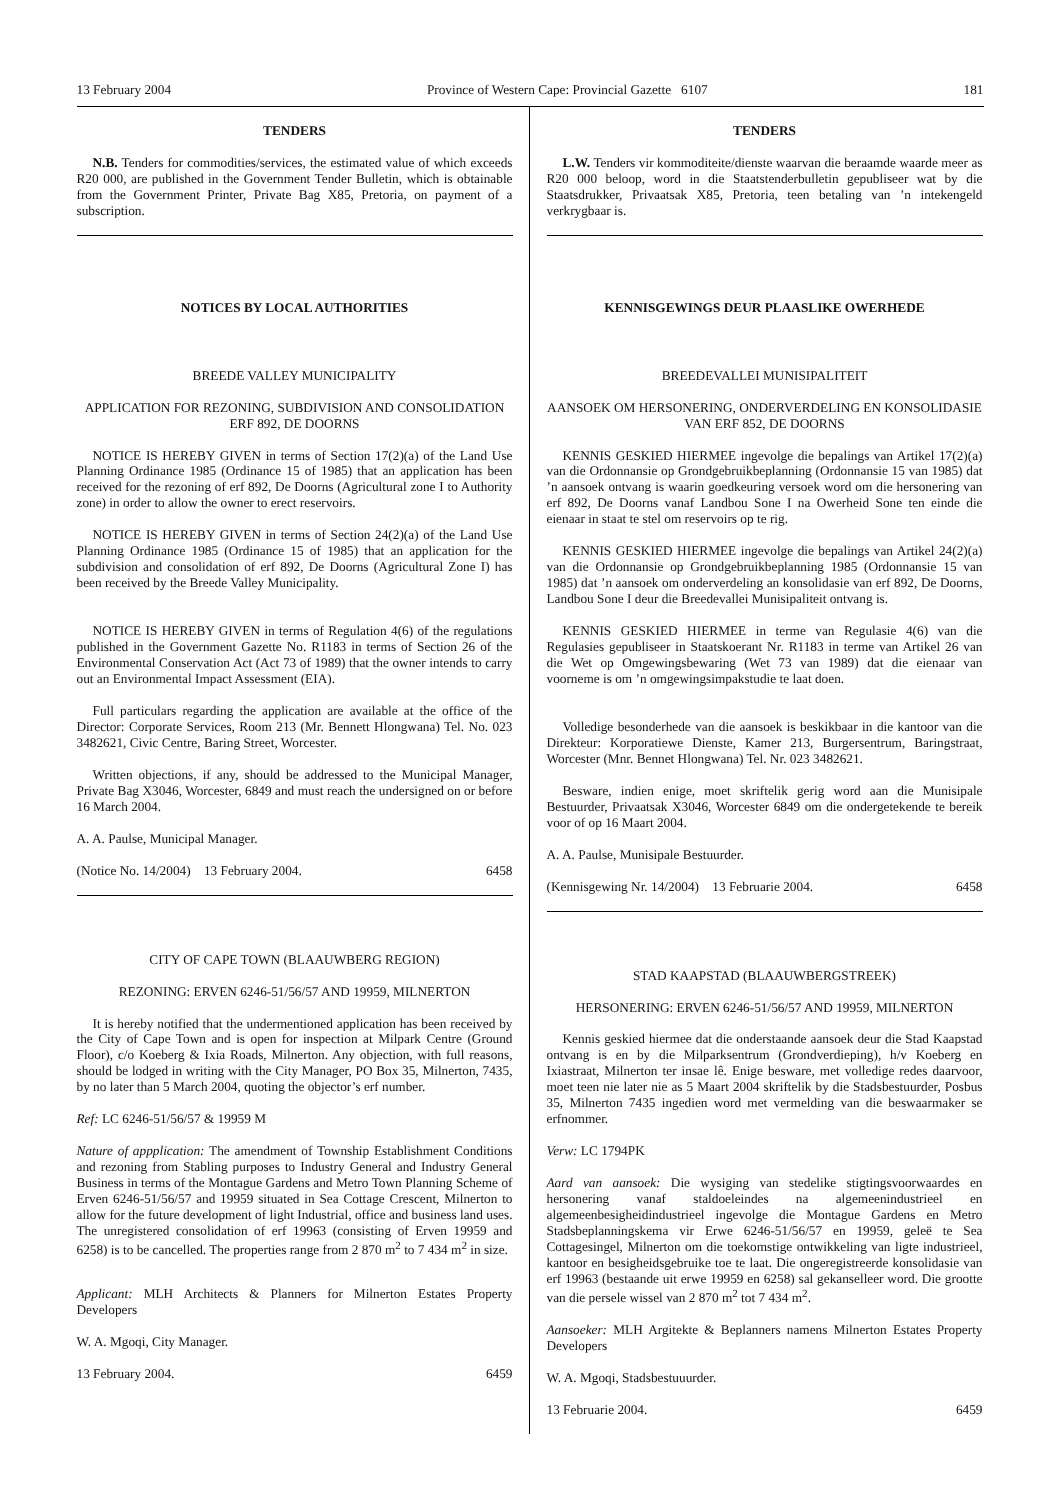13 February 2004 Province of Western Cape: Provincial Gazette 6107 181
TENDERS
N.B. Tenders for commodities/services, the estimated value of which exceeds R20 000, are published in the Government Tender Bulletin, which is obtainable from the Government Printer, Private Bag X85, Pretoria, on payment of a subscription.
NOTICES BY LOCAL AUTHORITIES
BREEDE VALLEY MUNICIPALITY
APPLICATION FOR REZONING, SUBDIVISION AND CONSOLIDATION ERF 892, DE DOORNS
NOTICE IS HEREBY GIVEN in terms of Section 17(2)(a) of the Land Use Planning Ordinance 1985 (Ordinance 15 of 1985) that an application has been received for the rezoning of erf 892, De Doorns (Agricultural zone I to Authority zone) in order to allow the owner to erect reservoirs.
NOTICE IS HEREBY GIVEN in terms of Section 24(2)(a) of the Land Use Planning Ordinance 1985 (Ordinance 15 of 1985) that an application for the subdivision and consolidation of erf 892, De Doorns (Agricultural Zone I) has been received by the Breede Valley Municipality.
NOTICE IS HEREBY GIVEN in terms of Regulation 4(6) of the regulations published in the Government Gazette No. R1183 in terms of Section 26 of the Environmental Conservation Act (Act 73 of 1989) that the owner intends to carry out an Environmental Impact Assessment (EIA).
Full particulars regarding the application are available at the office of the Director: Corporate Services, Room 213 (Mr. Bennett Hlongwana) Tel. No. 023 3482621, Civic Centre, Baring Street, Worcester.
Written objections, if any, should be addressed to the Municipal Manager, Private Bag X3046, Worcester, 6849 and must reach the undersigned on or before 16 March 2004.
A. A. Paulse, Municipal Manager.
(Notice No. 14/2004) 13 February 2004. 6458
CITY OF CAPE TOWN (BLAAUWBERG REGION)
REZONING: ERVEN 6246-51/56/57 AND 19959, MILNERTON
It is hereby notified that the undermentioned application has been received by the City of Cape Town and is open for inspection at Milpark Centre (Ground Floor), c/o Koeberg & Ixia Roads, Milnerton. Any objection, with full reasons, should be lodged in writing with the City Manager, PO Box 35, Milnerton, 7435, by no later than 5 March 2004, quoting the objector’s erf number.
Ref: LC 6246-51/56/57 & 19959 M
Nature of appplication: The amendment of Township Establishment Conditions and rezoning from Stabling purposes to Industry General and Industry General Business in terms of the Montague Gardens and Metro Town Planning Scheme of Erven 6246-51/56/57 and 19959 situated in Sea Cottage Crescent, Milnerton to allow for the future development of light Industrial, office and business land uses. The unregistered consolidation of erf 19963 (consisting of Erven 19959 and 6258) is to be cancelled. The properties range from 2 870 m<sup>2</sup> to 7 434 m<sup>2</sup> in size.
Applicant: MLH Architects & Planners for Milnerton Estates Property Developers
W. A. Mgoqi, City Manager.
13 February 2004. 6459
TENDERS
L.W. Tenders vir kommoditeite/dienste waarvan die beraamde waarde meer as R20 000 beloop, word in die Staatstenderbulletin gepubliseer wat by die Staatsdrukker, Privaatsak X85, Pretoria, teen betaling van ’n intekengeld verkrygbaar is.
KENNISGEWINGS DEUR PLAASLIKE OWERHEDE
BREEDEVALLEI MUNISIPALITEIT
AANSOEK OM HERSONERING, ONDERVERDELING EN KONSOLIDASIE VAN ERF 852, DE DOORNS
KENNIS GESKIED HIERMEE ingevolge die bepalings van Artikel 17(2)(a) van die Ordonnansie op Grondgebruikbeplanning (Ordonnansie 15 van 1985) dat ’n aansoek ontvang is waarin goedkeuring versoek word om die hersonering van erf 892, De Doorns vanaf Landbou Sone I na Owerheid Sone ten einde die eienaar in staat te stel om reservoirs op te rig.
KENNIS GESKIED HIERMEE ingevolge die bepalings van Artikel 24(2)(a) van die Ordonnansie op Grondgebruikbeplanning 1985 (Ordonnansie 15 van 1985) dat ’n aansoek om onderverdeling an konsolidasie van erf 892, De Doorns, Landbou Sone I deur die Breedevallei Munisipaliteit ontvang is.
KENNIS GESKIED HIERMEE in terme van Regulasie 4(6) van die Regulasies gepubliseer in Staatskoerant Nr. R1183 in terme van Artikel 26 van die Wet op Omgewingsbewaring (Wet 73 van 1989) dat die eienaar van voorneme is om ’n omgewingsimpakstudie te laat doen.
Volledige besonderhede van die aansoek is beskikbaar in die kantoor van die Direkteur: Korporatiewe Dienste, Kamer 213, Burgersentrum, Baringstraat, Worcester (Mnr. Bennet Hlongwana) Tel. Nr. 023 3482621.
Besware, indien enige, moet skriftelik gerig word aan die Munisipale Bestuurder, Privaatsak X3046, Worcester 6849 om die ondergetekende te bereik voor of op 16 Maart 2004.
A. A. Paulse, Munisipale Bestuurder.
(Kennisgewing Nr. 14/2004) 13 Februarie 2004. 6458
STAD KAAPSTAD (BLAAUWBERGSTREEK)
HERSONERING: ERVEN 6246-51/56/57 AND 19959, MILNERTON
Kennis geskied hiermee dat die onderstaande aansoek deur die Stad Kaapstad ontvang is en by die Milparksentrum (Grondverdieping), h/v Koeberg en Ixiastraat, Milnerton ter insae lê. Enige besware, met volledige redes daarvoor, moet teen nie later nie as 5 Maart 2004 skriftelik by die Stadsbestuurder, Posbus 35, Milnerton 7435 ingedien word met vermelding van die beswaarmaker se erfnommer.
Verw: LC 1794PK
Aard van aansoek: Die wysiging van stedelike stigtingsvoorwaardes en hersonering vanaf staldoeleindes na algemeenindustrieel en algemeenbesigheidindustrieel ingevolge die Montague Gardens en Metro Stadsbeplanningskema vir Erwe 6246-51/56/57 en 19959, geleë te Sea Cottagesingel, Milnerton om die toekomstige ontwikkeling van ligte industrieel, kantoor en besigheidsgebruike toe te laat. Die ongeregistreerde konsolidasie van erf 19963 (bestaande uit erwe 19959 en 6258) sal gekanselleer word. Die grootte van die persele wissel van 2 870 m<sup>2</sup> tot 7 434 m<sup>2</sup>.
Aansoeker: MLH Argitekte & Beplanners namens Milnerton Estates Property Developers
W. A. Mgoqi, Stadsbestuuurder.
13 Februarie 2004. 6459